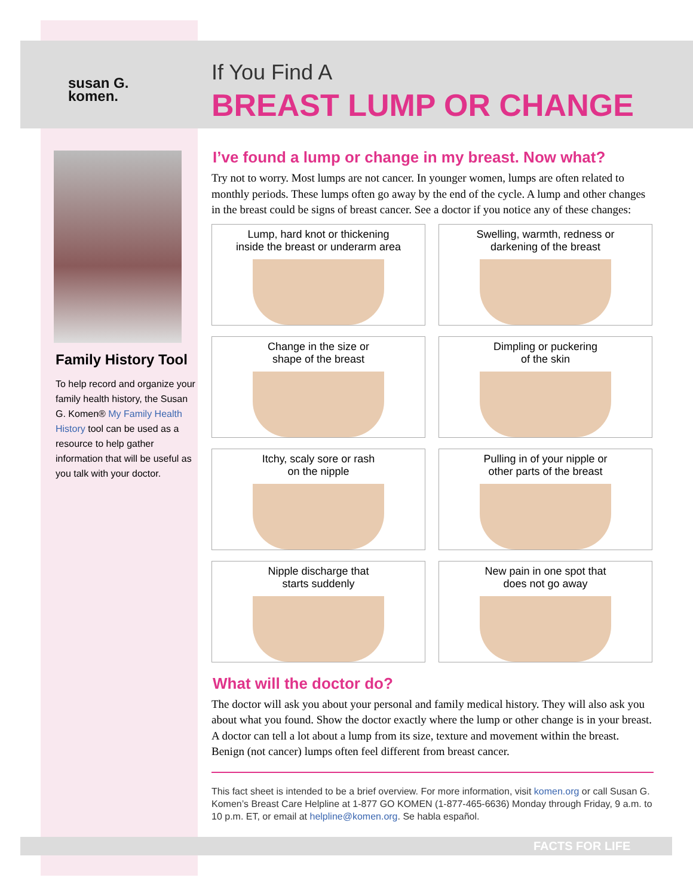susan G.
komen.
Family History Tool
To help record and organize your family health history, the Susan G. Komen® My Family Health History tool can be used as a resource to help gather information that will be useful as you talk with your doctor.
If You Find A
BREAST LUMP OR CHANGE
I’ve found a lump or change in my breast. Now what?
Try not to worry. Most lumps are not cancer. In younger women, lumps are often related to monthly periods. These lumps often go away by the end of the cycle. A lump and other changes in the breast could be signs of breast cancer. See a doctor if you notice any of these changes:
Lump, hard knot or thickening
inside the breast or underarm area
Swelling, warmth, redness or
darkening of the breast
Change in the size or
shape of the breast
Dimpling or puckering
of the skin
Itchy, scaly sore or rash
on the nipple
Pulling in of your nipple or
other parts of the breast
Nipple discharge that
starts suddenly
New pain in one spot that
does not go away
What will the doctor do?
The doctor will ask you about your personal and family medical history. They will also ask you about what you found. Show the doctor exactly where the lump or other change is in your breast. A doctor can tell a lot about a lump from its size, texture and movement within the breast. Benign (not cancer) lumps often feel different from breast cancer.
This fact sheet is intended to be a brief overview. For more information, visit komen.org or call Susan G. Komen’s Breast Care Helpline at 1-877 GO KOMEN (1-877-465-6636) Monday through Friday, 9 a.m. to 10 p.m. ET, or email at helpline@komen.org. Se habla español.
FACTS FOR LIFE